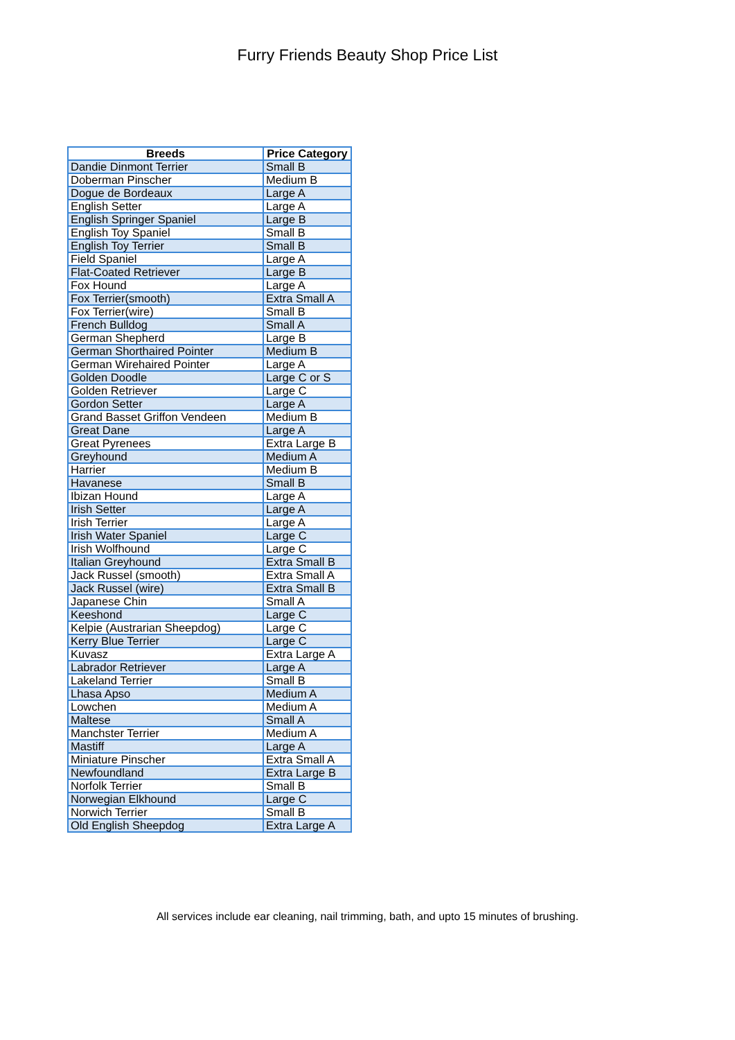Furry Friends Beauty Shop Price List
| Breeds | Price Category |
| --- | --- |
| Dandie Dinmont Terrier | Small B |
| Doberman Pinscher | Medium B |
| Dogue de Bordeaux | Large A |
| English Setter | Large A |
| English Springer Spaniel | Large B |
| English Toy Spaniel | Small B |
| English Toy Terrier | Small B |
| Field Spaniel | Large A |
| Flat-Coated Retriever | Large B |
| Fox Hound | Large A |
| Fox Terrier(smooth) | Extra Small A |
| Fox Terrier(wire) | Small B |
| French Bulldog | Small A |
| German Shepherd | Large B |
| German Shorthaired Pointer | Medium B |
| German Wirehaired Pointer | Large A |
| Golden Doodle | Large C or S |
| Golden Retriever | Large C |
| Gordon Setter | Large A |
| Grand Basset Griffon Vendeen | Medium B |
| Great Dane | Large A |
| Great Pyrenees | Extra Large B |
| Greyhound | Medium A |
| Harrier | Medium B |
| Havanese | Small B |
| Ibizan Hound | Large A |
| Irish Setter | Large A |
| Irish Terrier | Large A |
| Irish Water Spaniel | Large C |
| Irish Wolfhound | Large C |
| Italian Greyhound | Extra Small B |
| Jack Russel (smooth) | Extra Small A |
| Jack Russel (wire) | Extra Small B |
| Japanese Chin | Small A |
| Keeshond | Large C |
| Kelpie (Austrarian Sheepdog) | Large C |
| Kerry Blue Terrier | Large C |
| Kuvasz | Extra Large A |
| Labrador Retriever | Large A |
| Lakeland Terrier | Small B |
| Lhasa Apso | Medium A |
| Lowchen | Medium A |
| Maltese | Small A |
| Manchster Terrier | Medium A |
| Mastiff | Large A |
| Miniature Pinscher | Extra Small A |
| Newfoundland | Extra Large B |
| Norfolk Terrier | Small B |
| Norwegian Elkhound | Large C |
| Norwich Terrier | Small B |
| Old English Sheepdog | Extra Large A |
All services include ear cleaning, nail trimming, bath, and upto 15 minutes of brushing.